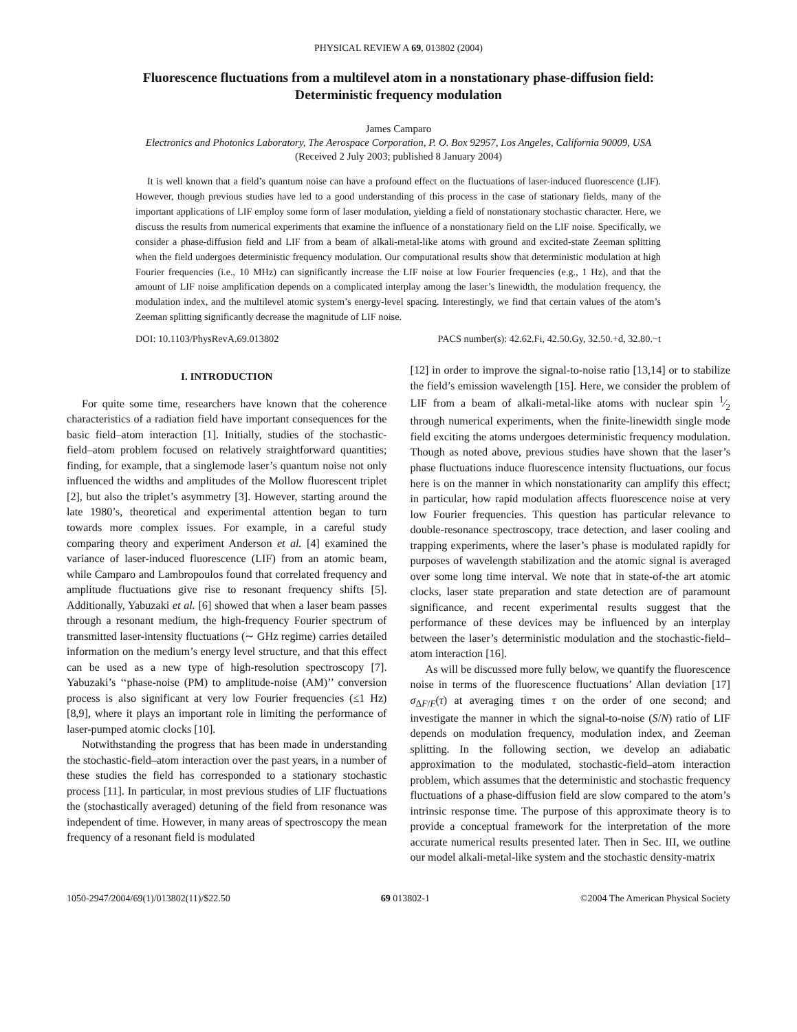PHYSICAL REVIEW A 69, 013802 (2004)
Fluorescence fluctuations from a multilevel atom in a nonstationary phase-diffusion field:
Deterministic frequency modulation
James Camparo
Electronics and Photonics Laboratory, The Aerospace Corporation, P. O. Box 92957, Los Angeles, California 90009, USA
(Received 2 July 2003; published 8 January 2004)
It is well known that a field’s quantum noise can have a profound effect on the fluctuations of laser-induced fluorescence (LIF). However, though previous studies have led to a good understanding of this process in the case of stationary fields, many of the important applications of LIF employ some form of laser modulation, yielding a field of nonstationary stochastic character. Here, we discuss the results from numerical experiments that examine the influence of a nonstationary field on the LIF noise. Specifically, we consider a phase-diffusion field and LIF from a beam of alkali-metal-like atoms with ground and excited-state Zeeman splitting when the field undergoes deterministic frequency modulation. Our computational results show that deterministic modulation at high Fourier frequencies (i.e., 10 MHz) can significantly increase the LIF noise at low Fourier frequencies (e.g., 1 Hz), and that the amount of LIF noise amplification depends on a complicated interplay among the laser’s linewidth, the modulation frequency, the modulation index, and the multilevel atomic system’s energy-level spacing. Interestingly, we find that certain values of the atom’s Zeeman splitting significantly decrease the magnitude of LIF noise.
DOI: 10.1103/PhysRevA.69.013802 PACS number(s): 42.62.Fi, 42.50.Gy, 32.50.+d, 32.80.−t
I. INTRODUCTION
For quite some time, researchers have known that the coherence characteristics of a radiation field have important consequences for the basic field–atom interaction [1]. Initially, studies of the stochastic-field–atom problem focused on relatively straightforward quantities; finding, for example, that a singlemode laser’s quantum noise not only influenced the widths and amplitudes of the Mollow fluorescent triplet [2], but also the triplet’s asymmetry [3]. However, starting around the late 1980’s, theoretical and experimental attention began to turn towards more complex issues. For example, in a careful study comparing theory and experiment Anderson et al. [4] examined the variance of laser-induced fluorescence (LIF) from an atomic beam, while Camparo and Lambropoulos found that correlated frequency and amplitude fluctuations give rise to resonant frequency shifts [5]. Additionally, Yabuzaki et al. [6] showed that when a laser beam passes through a resonant medium, the high-frequency Fourier spectrum of transmitted laser-intensity fluctuations (∼ GHz regime) carries detailed information on the medium’s energy level structure, and that this effect can be used as a new type of high-resolution spectroscopy [7]. Yabuzaki’s ‘‘phase-noise (PM) to amplitude-noise (AM)’’ conversion process is also significant at very low Fourier frequencies (≤1 Hz) [8,9], where it plays an important role in limiting the performance of laser-pumped atomic clocks [10].
Notwithstanding the progress that has been made in understanding the stochastic-field–atom interaction over the past years, in a number of these studies the field has corresponded to a stationary stochastic process [11]. In particular, in most previous studies of LIF fluctuations the (stochastically averaged) detuning of the field from resonance was independent of time. However, in many areas of spectroscopy the mean frequency of a resonant field is modulated
[12] in order to improve the signal-to-noise ratio [13,14] or to stabilize the field’s emission wavelength [15]. Here, we consider the problem of LIF from a beam of alkali-metal-like atoms with nuclear spin 1⁄2 through numerical experiments, when the finite-linewidth single mode field exciting the atoms undergoes deterministic frequency modulation. Though as noted above, previous studies have shown that the laser’s phase fluctuations induce fluorescence intensity fluctuations, our focus here is on the manner in which nonstationarity can amplify this effect; in particular, how rapid modulation affects fluorescence noise at very low Fourier frequencies. This question has particular relevance to double-resonance spectroscopy, trace detection, and laser cooling and trapping experiments, where the laser’s phase is modulated rapidly for purposes of wavelength stabilization and the atomic signal is averaged over some long time interval. We note that in state-of-the art atomic clocks, laser state preparation and state detection are of paramount significance, and recent experimental results suggest that the performance of these devices may be influenced by an interplay between the laser’s deterministic modulation and the stochastic-field–atom interaction [16].
As will be discussed more fully below, we quantify the fluorescence noise in terms of the fluorescence fluctuations’ Allan deviation [17] σ<sub>ΔF/F</sub>(τ) at averaging times τ on the order of one second; and investigate the manner in which the signal-to-noise (S/N) ratio of LIF depends on modulation frequency, modulation index, and Zeeman splitting. In the following section, we develop an adiabatic approximation to the modulated, stochastic-field–atom interaction problem, which assumes that the deterministic and stochastic frequency fluctuations of a phase-diffusion field are slow compared to the atom’s intrinsic response time. The purpose of this approximate theory is to provide a conceptual framework for the interpretation of the more accurate numerical results presented later. Then in Sec. III, we outline our model alkali-metal-like system and the stochastic density-matrix
1050-2947/2004/69(1)/013802(11)/$22.50 69 013802-1 ©2004 The American Physical Society